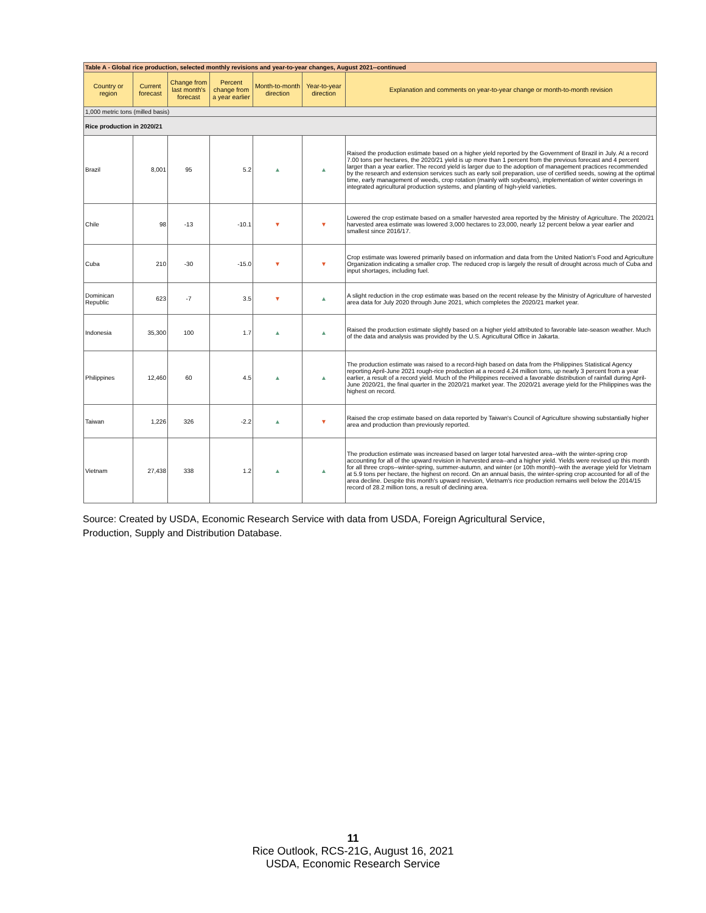| Table A - Global rice production, selected monthly revisions and year-to-year changes, August 2021--continued | | | | | | |
| --- | --- | --- | --- | --- | --- | --- |
| Country or region | Current forecast | Change from last month's forecast | Percent change from a year earlier | Month-to-month direction | Year-to-year direction | Explanation and comments on year-to-year change or month-to-month revision |
| 1,000 metric tons (milled basis) | | | | | | |
| Rice production in 2020/21 | | | | | | |
| Brazil | 8,001 | 95 | 5.2 | ▲ | ▲ | Raised the production estimate based on a higher yield reported by the Government of Brazil in July. At a record 7.00 tons per hectares, the 2020/21 yield is up more than 1 percent from the previous forecast and 4 percent larger than a year earlier. The record yield is larger due to the adoption of management practices recommended by the research and extension services such as early soil preparation, use of certified seeds, sowing at the optimal time, early management of weeds, crop rotation (mainly with soybeans), implementation of winter coverings in integrated agricultural production systems, and planting of high-yield varieties. |
| Chile | 98 | -13 | -10.1 | ▼ | ▼ | Lowered the crop estimate based on a smaller harvested area reported by the Ministry of Agriculture. The 2020/21 harvested area estimate was lowered 3,000 hectares to 23,000, nearly 12 percent below a year earlier and smallest since 2016/17. |
| Cuba | 210 | -30 | -15.0 | ▼ | ▼ | Crop estimate was lowered primarily based on information and data from the United Nation's Food and Agriculture Organization indicating a smaller crop. The reduced crop is largely the result of drought across much of Cuba and input shortages, including fuel. |
| Dominican Republic | 623 | -7 | 3.5 | ▼ | ▲ | A slight reduction in the crop estimate was based on the recent release by the Ministry of Agriculture of harvested area data for July 2020 through June 2021, which completes the 2020/21 market year. |
| Indonesia | 35,300 | 100 | 1.7 | ▲ | ▲ | Raised the production estimate slightly based on a higher yield attributed to favorable late-season weather. Much of the data and analysis was provided by the U.S. Agricultural Office in Jakarta. |
| Philippines | 12,460 | 60 | 4.5 | ▲ | ▲ | The production estimate was raised to a record-high based on data from the Philippines Statistical Agency reporting April-June 2021 rough-rice production at a record 4.24 million tons, up nearly 3 percent from a year earlier, a result of a record yield. Much of the Philippines received a favorable distribution of rainfall during April-June 2020/21, the final quarter in the 2020/21 market year. The 2020/21 average yield for the Philippines was the highest on record. |
| Taiwan | 1,226 | 326 | -2.2 | ▲ | ▼ | Raised the crop estimate based on data reported by Taiwan's Council of Agriculture showing substantially higher area and production than previously reported. |
| Vietnam | 27,438 | 338 | 1.2 | ▲ | ▲ | The production estimate was increased based on larger total harvested area--with the winter-spring crop accounting for all of the upward revision in harvested area--and a higher yield. Yields were revised up this month for all three crops--winter-spring, summer-autumn, and winter (or 10th month)--with the average yield for Vietnam at 5.9 tons per hectare, the highest on record. On an annual basis, the winter-spring crop accounted for all of the area decline. Despite this month's upward revision, Vietnam's rice production remains well below the 2014/15 record of 28.2 million tons, a result of declining area. |
Source: Created by USDA, Economic Research Service with data from USDA, Foreign Agricultural Service,
Production, Supply and Distribution Database.
11
Rice Outlook, RCS-21G, August 16, 2021
USDA, Economic Research Service